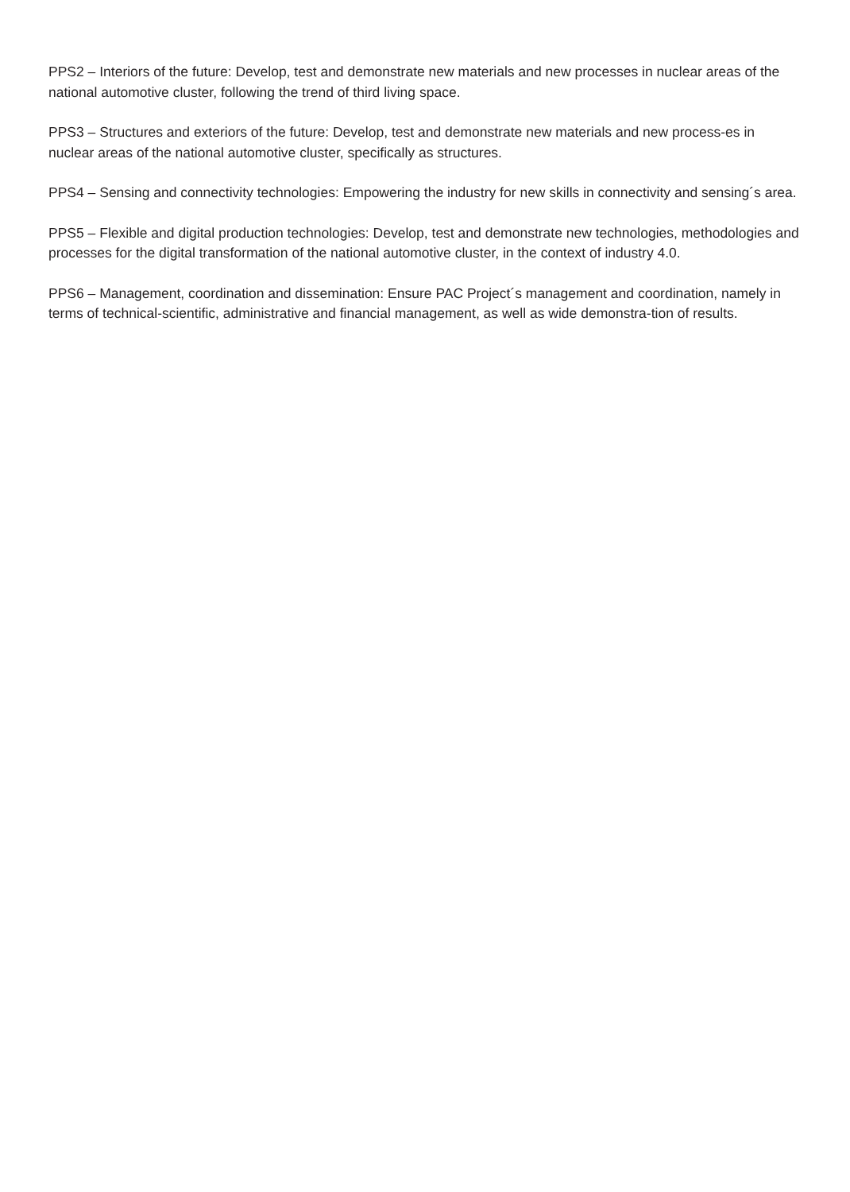PPS2 – Interiors of the future: Develop, test and demonstrate new materials and new processes in nuclear areas of the national automotive cluster, following the trend of third living space.
PPS3 – Structures and exteriors of the future: Develop, test and demonstrate new materials and new process-es in nuclear areas of the national automotive cluster, specifically as structures.
PPS4 – Sensing and connectivity technologies: Empowering the industry for new skills in connectivity and sensing´s area.
PPS5 – Flexible and digital production technologies: Develop, test and demonstrate new technologies, methodologies and processes for the digital transformation of the national automotive cluster, in the context of industry 4.0.
PPS6 – Management, coordination and dissemination: Ensure PAC Project´s management and coordination, namely in terms of technical-scientific, administrative and financial management, as well as wide demonstra-tion of results.